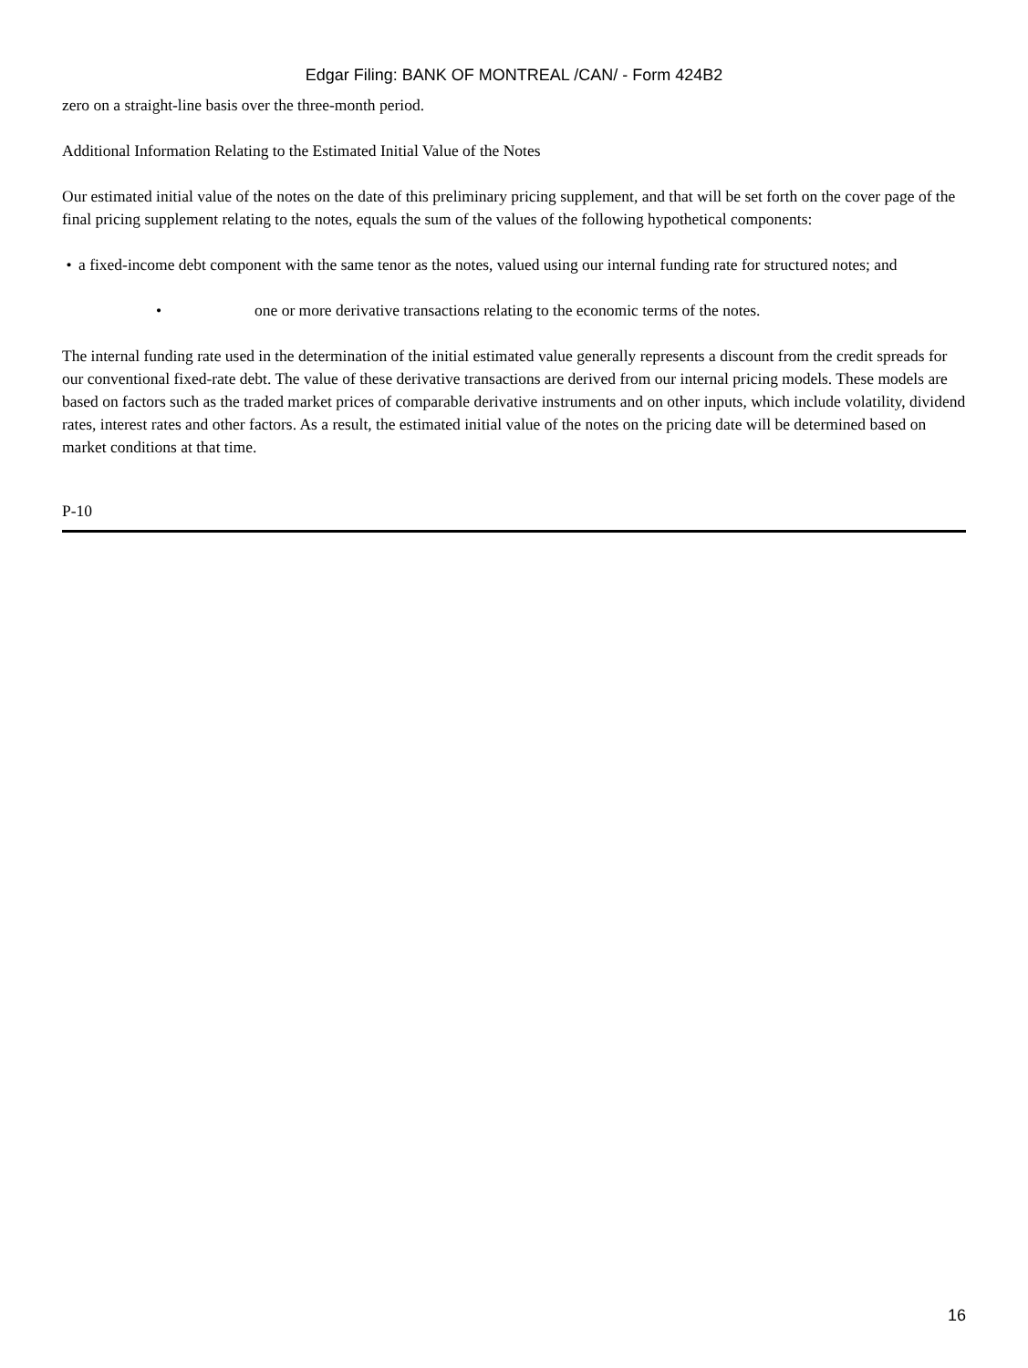Edgar Filing: BANK OF MONTREAL /CAN/ - Form 424B2
zero on a straight-line basis over the three-month period.
Additional Information Relating to the Estimated Initial Value of the Notes
Our estimated initial value of the notes on the date of this preliminary pricing supplement, and that will be set forth on the cover page of the final pricing supplement relating to the notes, equals the sum of the values of the following hypothetical components:
• a fixed-income debt component with the same tenor as the notes, valued using our internal funding rate for structured notes; and
• one or more derivative transactions relating to the economic terms of the notes.
The internal funding rate used in the determination of the initial estimated value generally represents a discount from the credit spreads for our conventional fixed-rate debt. The value of these derivative transactions are derived from our internal pricing models. These models are based on factors such as the traded market prices of comparable derivative instruments and on other inputs, which include volatility, dividend rates, interest rates and other factors. As a result, the estimated initial value of the notes on the pricing date will be determined based on market conditions at that time.
P-10
16